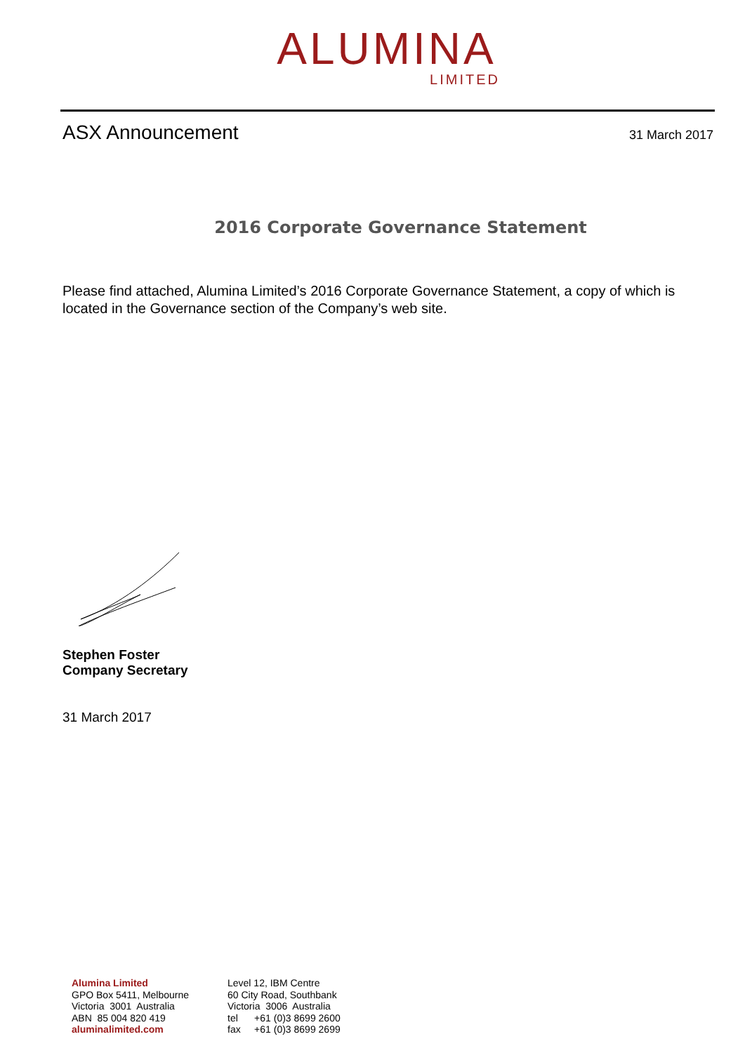ALUMINA
LIMITED
ASX Announcement 31 March 2017
2016 Corporate Governance Statement
Please find attached, Alumina Limited’s 2016 Corporate Governance Statement, a copy of which is located in the Governance section of the Company’s web site.
Stephen Foster
Company Secretary
31 March 2017
Alumina Limited
GPO Box 5411, Melbourne
Victoria 3001 Australia
ABN 85 004 820 419
aluminalimited.com
Level 12, IBM Centre
60 City Road, Southbank
Victoria 3006 Australia
tel +61 (0)3 8699 2600
fax +61 (0)3 8699 2699